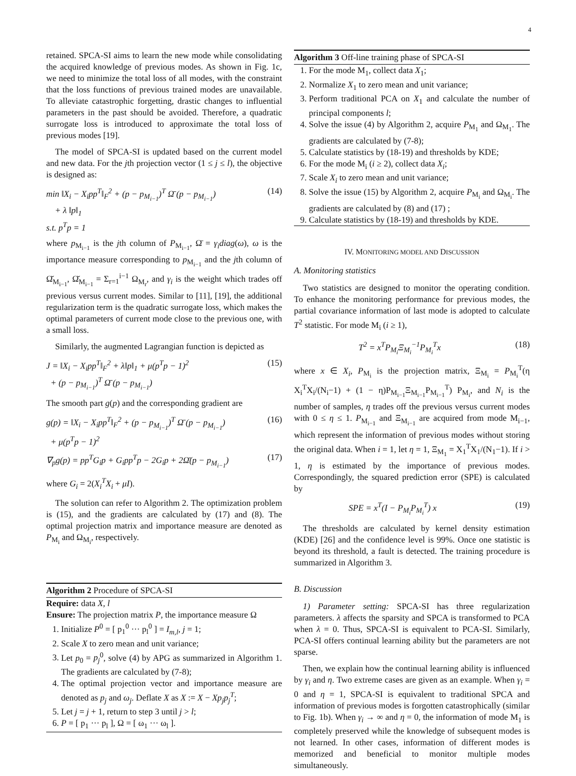4
retained. SPCA-SI aims to learn the new mode while consolidating the acquired knowledge of previous modes. As shown in Fig. 1c, we need to minimize the total loss of all modes, with the constraint that the loss functions of previous trained modes are unavailable. To alleviate catastrophic forgetting, drastic changes to influential parameters in the past should be avoided. Therefore, a quadratic surrogate loss is introduced to approximate the total loss of previous modes [19].
The model of SPCA-SI is updated based on the current model and new data. For the jth projection vector (1 ≤ j ≤ l), the objective is designed as:
min ‖X<sub>i</sub> − X<sub>i</sub>pp<sup>T</sup>‖<sub>F</sub><sup>2</sup> + (p − p<sub>M<sub>i−1</sub></sub>)<sup>T</sup> Ω̄ (p − p<sub>M<sub>i−1</sub></sub>)
+ λ ‖p‖<sub>1</sub>
s.t. p<sup>T</sup>p = 1 (14)
where p<sub>M<sub>i−1</sub></sub> is the jth column of P<sub>M<sub>i−1</sub></sub>, Ω̄ = γ<sub>i</sub>diag(ω), ω is the importance measure corresponding to p<sub>M<sub>i−1</sub></sub> and the jth column of Ω̆<sub>M<sub>i−1</sub></sub>, Ω̆<sub>M<sub>i−1</sub></sub> = Σ<sub>r=1</sub><sup>i−1</sup> Ω<sub>M<sub>r</sub></sub>, and γ<sub>i</sub> is the weight which trades off previous versus current modes. Similar to [11], [19], the additional regularization term is the quadratic surrogate loss, which makes the optimal parameters of current mode close to the previous one, with a small loss.
Similarly, the augmented Lagrangian function is depicted as
J = ‖X<sub>i</sub> − X<sub>i</sub>pp<sup>T</sup>‖<sub>F</sub><sup>2</sup> + λ‖p‖<sub>1</sub> + μ(p<sup>T</sup>p − 1)<sup>2</sup>
+ (p − p<sub>M<sub>i−1</sub></sub>)<sup>T</sup> Ω̄ (p − p<sub>M<sub>i−1</sub></sub>) (15)
The smooth part g(p) and the corresponding gradient are
g(p) = ‖X<sub>i</sub> − X<sub>i</sub>pp<sup>T</sup>‖<sub>F</sub><sup>2</sup> + (p − p<sub>M<sub>i−1</sub></sub>)<sup>T</sup> Ω̄ (p − p<sub>M<sub>i−1</sub></sub>)
+ μ(p<sup>T</sup>p − 1)<sup>2</sup> (16)
∇<sub>p</sub>g(p) = pp<sup>T</sup>G<sub>i</sub>p + G<sub>i</sub>pp<sup>T</sup>p − 2G<sub>i</sub>p + 2Ω̄(p − p<sub>M<sub>i−1</sub></sub>) (17)
where G<sub>i</sub> = 2(X<sub>i</sub><sup>T</sup>X<sub>i</sub> + μI).
The solution can refer to Algorithm 2. The optimization problem is (15), and the gradients are calculated by (17) and (8). The optimal projection matrix and importance measure are denoted as P<sub>M<sub>i</sub></sub> and Ω<sub>M<sub>i</sub></sub>, respectively.
Algorithm 2 Procedure of SPCA-SI
Require: data X, l
Ensure: The projection matrix P, the importance measure Ω
1. Initialize P<sup>0</sup> = [ p<sub>1</sub><sup>0</sup> ··· p<sub>l</sub><sup>0</sup> ] = I<sub>m,l</sub>, j = 1;
2. Scale X to zero mean and unit variance;
3. Let p<sub>0</sub> = p<sub>j</sub><sup>0</sup>, solve (4) by APG as summarized in Algorithm 1. The gradients are calculated by (7-8);
4. The optimal projection vector and importance measure are denoted as p<sub>j</sub> and ω<sub>j</sub>. Deflate X as X := X − Xp<sub>j</sub>p<sub>j</sub><sup>T</sup>;
5. Let j = j + 1, return to step 3 until j > l;
6. P = [ p<sub>1</sub> ··· p<sub>l</sub> ], Ω = [ ω<sub>1</sub> ··· ω<sub>l</sub> ].
Algorithm 3 Off-line training phase of SPCA-SI
1. For the mode M<sub>1</sub>, collect data X<sub>1</sub>;
2. Normalize X<sub>1</sub> to zero mean and unit variance;
3. Perform traditional PCA on X<sub>1</sub> and calculate the number of principal components l;
4. Solve the issue (4) by Algorithm 2, acquire P<sub>M<sub>1</sub></sub> and Ω<sub>M<sub>1</sub></sub>. The gradients are calculated by (7-8);
5. Calculate statistics by (18-19) and thresholds by KDE;
6. For the mode M<sub>i</sub> (i ≥ 2), collect data X<sub>i</sub>;
7. Scale X<sub>i</sub> to zero mean and unit variance;
8. Solve the issue (15) by Algorithm 2, acquire P<sub>M<sub>i</sub></sub> and Ω<sub>M<sub>i</sub></sub>. The gradients are calculated by (8) and (17) ;
9. Calculate statistics by (18-19) and thresholds by KDE.
IV. MONITORING MODEL AND DISCUSSION
A. Monitoring statistics
Two statistics are designed to monitor the operating condition. To enhance the monitoring performance for previous modes, the partial covariance information of last mode is adopted to calculate T<sup>2</sup> statistic. For mode M<sub>i</sub> (i ≥ 1),
T<sup>2</sup> = x<sup>T</sup>P<sub>M<sub>i</sub></sub>Ξ<sub>M<sub>i</sub></sub><sup>−1</sup>P<sub>M<sub>i</sub></sub><sup>T</sup>x (18)
where x ∈ X<sub>i</sub>, P<sub>M<sub>i</sub></sub> is the projection matrix, Ξ<sub>M<sub>i</sub></sub> = P<sub>M<sub>i</sub></sub><sup>T</sup>(η X<sub>i</sub><sup>T</sup>X<sub>i</sub>/(N<sub>i</sub>−1) + (1 − η)P<sub>M<sub>i−1</sub></sub>Ξ<sub>M<sub>i−1</sub></sub>P<sub>M<sub>i−1</sub></sub><sup>T</sup>) P<sub>M<sub>i</sub></sub>, and N<sub>i</sub> is the number of samples, η trades off the previous versus current modes with 0 ≤ η ≤ 1. P<sub>M<sub>i−1</sub></sub> and Ξ<sub>M<sub>i−1</sub></sub> are acquired from mode M<sub>i−1</sub>, which represent the information of previous modes without storing the original data. When i = 1, let η = 1, Ξ<sub>M<sub>1</sub></sub> = X<sub>1</sub><sup>T</sup>X<sub>1</sub>/(N<sub>1</sub>−1). If i > 1, η is estimated by the importance of previous modes. Correspondingly, the squared prediction error (SPE) is calculated by
SPE = x<sup>T</sup>(I − P<sub>M<sub>i</sub></sub>P<sub>M<sub>i</sub></sub><sup>T</sup>) x (19)
The thresholds are calculated by kernel density estimation (KDE) [26] and the confidence level is 99%. Once one statistic is beyond its threshold, a fault is detected. The training procedure is summarized in Algorithm 3.
B. Discussion
1) Parameter setting: SPCA-SI has three regularization parameters. λ affects the sparsity and SPCA is transformed to PCA when λ = 0. Thus, SPCA-SI is equivalent to PCA-SI. Similarly, PCA-SI offers continual learning ability but the parameters are not sparse.
Then, we explain how the continual learning ability is influenced by γ<sub>i</sub> and η. Two extreme cases are given as an example. When γ<sub>i</sub> = 0 and η = 1, SPCA-SI is equivalent to traditional SPCA and information of previous modes is forgotten catastrophically (similar to Fig. 1b). When γ<sub>i</sub> → ∞ and η = 0, the information of mode M<sub>1</sub> is completely preserved while the knowledge of subsequent modes is not learned. In other cases, information of different modes is memorized and beneficial to monitor multiple modes simultaneously.